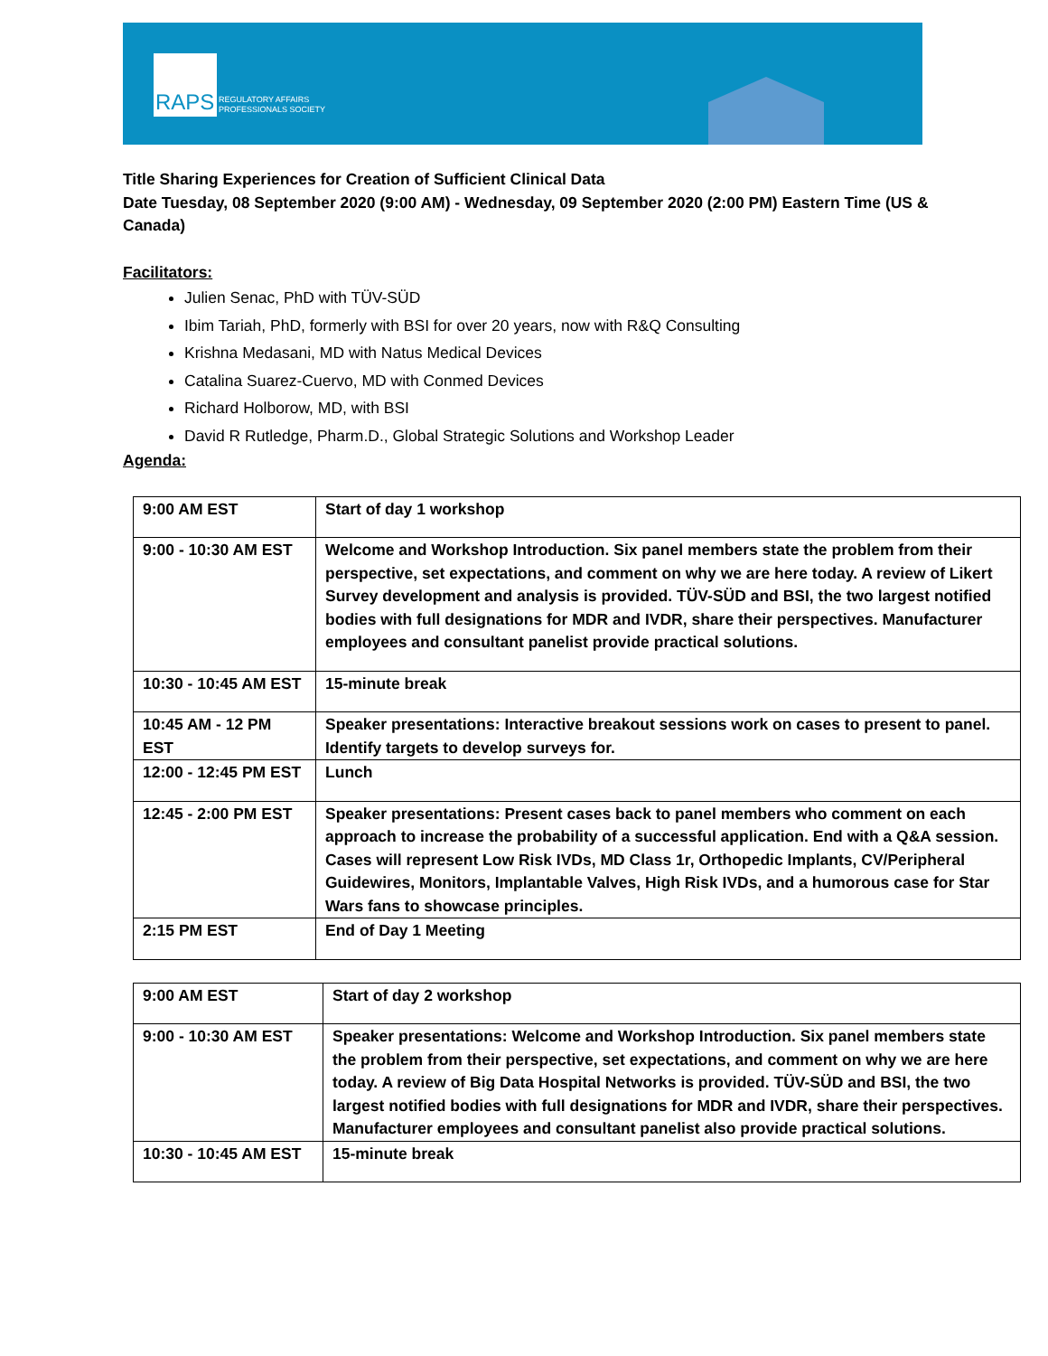RAPS
REGULATORY AFFAIRS
PROFESSIONALS SOCIETY
Title Sharing Experiences for Creation of Sufficient Clinical Data
Date Tuesday, 08 September 2020 (9:00 AM) - Wednesday, 09 September 2020 (2:00 PM) Eastern Time (US & Canada)
Facilitators:
Julien Senac, PhD with TÜV-SÜD
Ibim Tariah, PhD, formerly with BSI for over 20 years, now with R&Q Consulting
Krishna Medasani, MD with Natus Medical Devices
Catalina Suarez-Cuervo, MD with Conmed Devices
Richard Holborow, MD, with BSI
David R Rutledge, Pharm.D., Global Strategic Solutions and Workshop Leader
Agenda:
| 9:00 AM EST | Start of day 1 workshop |
| 9:00 - 10:30 AM EST | Welcome and Workshop Introduction. Six panel members state the problem from their perspective, set expectations, and comment on why we are here today. A review of Likert Survey development and analysis is provided. TÜV-SÜD and BSI, the two largest notified bodies with full designations for MDR and IVDR, share their perspectives. Manufacturer employees and consultant panelist provide practical solutions. |
| 10:30 - 10:45 AM EST | 15-minute break |
| 10:45 AM - 12 PM EST | Speaker presentations: Interactive breakout sessions work on cases to present to panel. Identify targets to develop surveys for. |
| 12:00 - 12:45 PM EST | Lunch |
| 12:45 - 2:00 PM EST | Speaker presentations: Present cases back to panel members who comment on each approach to increase the probability of a successful application. End with a Q&A session. Cases will represent Low Risk IVDs, MD Class 1r, Orthopedic Implants, CV/Peripheral Guidewires, Monitors, Implantable Valves, High Risk IVDs, and a humorous case for Star Wars fans to showcase principles. |
| 2:15 PM EST | End of Day 1 Meeting |
| 9:00 AM EST | Start of day 2 workshop |
| 9:00 - 10:30 AM EST | Speaker presentations: Welcome and Workshop Introduction. Six panel members state the problem from their perspective, set expectations, and comment on why we are here today. A review of Big Data Hospital Networks is provided. TÜV-SÜD and BSI, the two largest notified bodies with full designations for MDR and IVDR, share their perspectives. Manufacturer employees and consultant panelist also provide practical solutions. |
| 10:30 - 10:45 AM EST | 15-minute break |